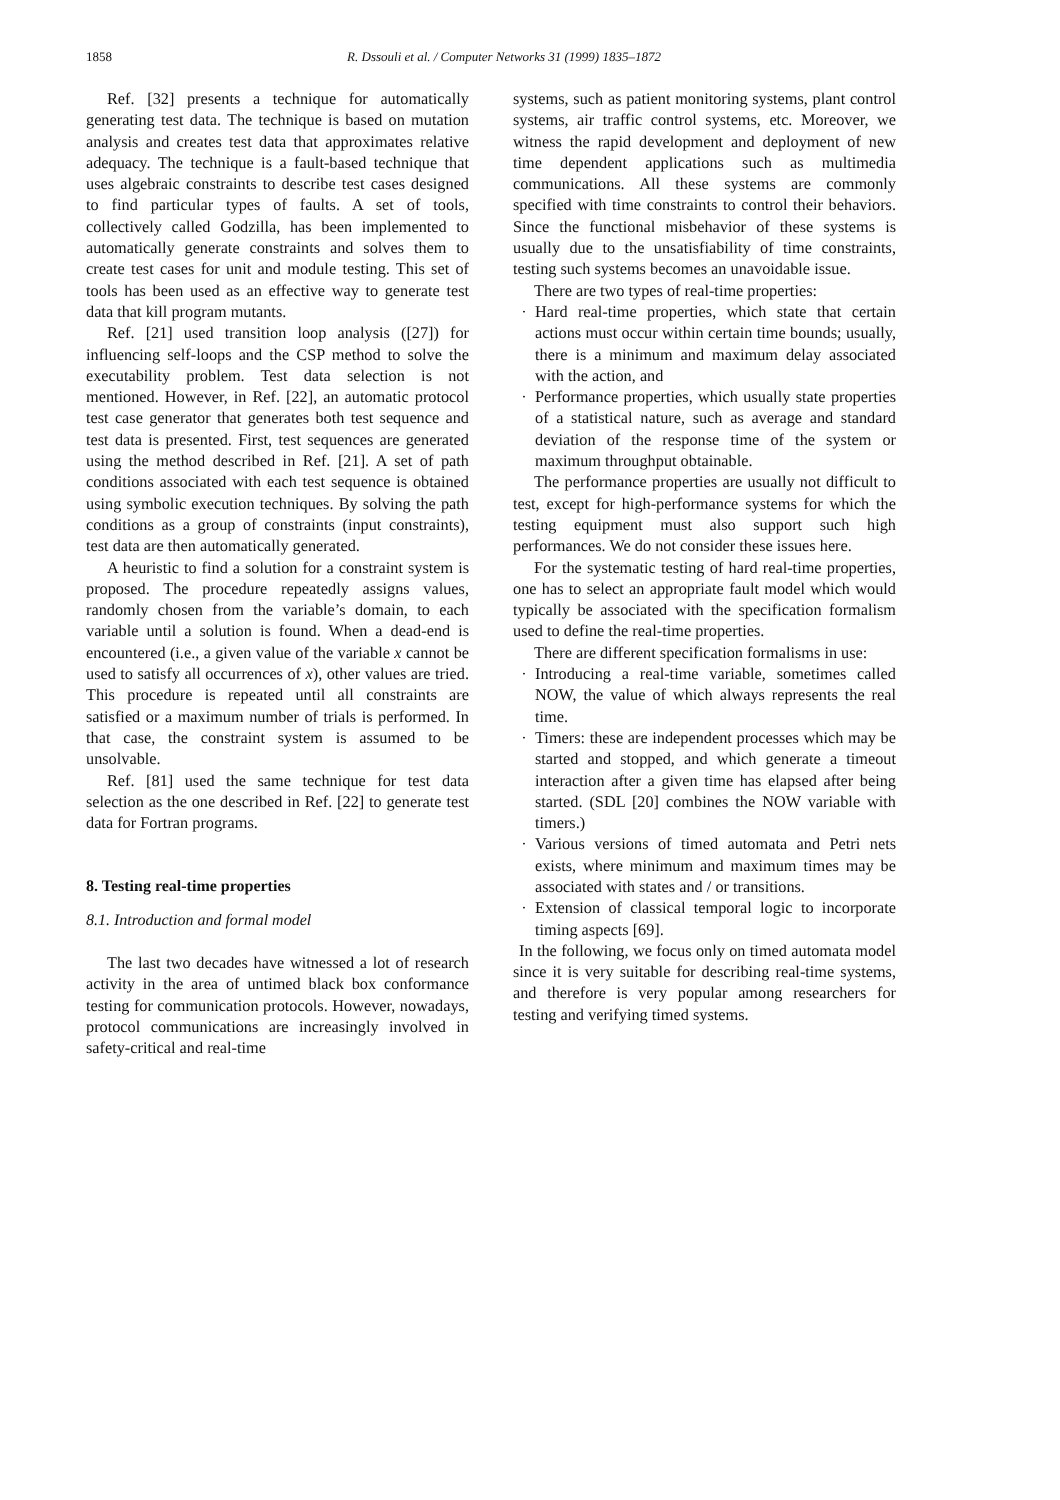1858 R. Dssouli et al. / Computer Networks 31 (1999) 1835–1872
Ref. [32] presents a technique for automatically generating test data. The technique is based on mutation analysis and creates test data that approximates relative adequacy. The technique is a fault-based technique that uses algebraic constraints to describe test cases designed to find particular types of faults. A set of tools, collectively called Godzilla, has been implemented to automatically generate constraints and solves them to create test cases for unit and module testing. This set of tools has been used as an effective way to generate test data that kill program mutants.
Ref. [21] used transition loop analysis ([27]) for influencing self-loops and the CSP method to solve the executability problem. Test data selection is not mentioned. However, in Ref. [22], an automatic protocol test case generator that generates both test sequence and test data is presented. First, test sequences are generated using the method described in Ref. [21]. A set of path conditions associated with each test sequence is obtained using symbolic execution techniques. By solving the path conditions as a group of constraints (input constraints), test data are then automatically generated.
A heuristic to find a solution for a constraint system is proposed. The procedure repeatedly assigns values, randomly chosen from the variable’s domain, to each variable until a solution is found. When a dead-end is encountered (i.e., a given value of the variable x cannot be used to satisfy all occurrences of x), other values are tried. This procedure is repeated until all constraints are satisfied or a maximum number of trials is performed. In that case, the constraint system is assumed to be unsolvable.
Ref. [81] used the same technique for test data selection as the one described in Ref. [22] to generate test data for Fortran programs.
8. Testing real-time properties
8.1. Introduction and formal model
The last two decades have witnessed a lot of research activity in the area of untimed black box conformance testing for communication protocols. However, nowadays, protocol communications are increasingly involved in safety-critical and real-time
systems, such as patient monitoring systems, plant control systems, air traffic control systems, etc. Moreover, we witness the rapid development and deployment of new time dependent applications such as multimedia communications. All these systems are commonly specified with time constraints to control their behaviors. Since the functional misbehavior of these systems is usually due to the unsatisfiability of time constraints, testing such systems becomes an unavoidable issue.
There are two types of real-time properties:
· Hard real-time properties, which state that certain actions must occur within certain time bounds; usually, there is a minimum and maximum delay associated with the action, and
· Performance properties, which usually state properties of a statistical nature, such as average and standard deviation of the response time of the system or maximum throughput obtainable.
The performance properties are usually not difficult to test, except for high-performance systems for which the testing equipment must also support such high performances. We do not consider these issues here.
For the systematic testing of hard real-time properties, one has to select an appropriate fault model which would typically be associated with the specification formalism used to define the real-time properties.
There are different specification formalisms in use:
· Introducing a real-time variable, sometimes called NOW, the value of which always represents the real time.
· Timers: these are independent processes which may be started and stopped, and which generate a timeout interaction after a given time has elapsed after being started. (SDL [20] combines the NOW variable with timers.)
· Various versions of timed automata and Petri nets exists, where minimum and maximum times may be associated with states and / or transitions.
· Extension of classical temporal logic to incorporate timing aspects [69].
In the following, we focus only on timed automata model since it is very suitable for describing real-time systems, and therefore is very popular among researchers for testing and verifying timed systems.